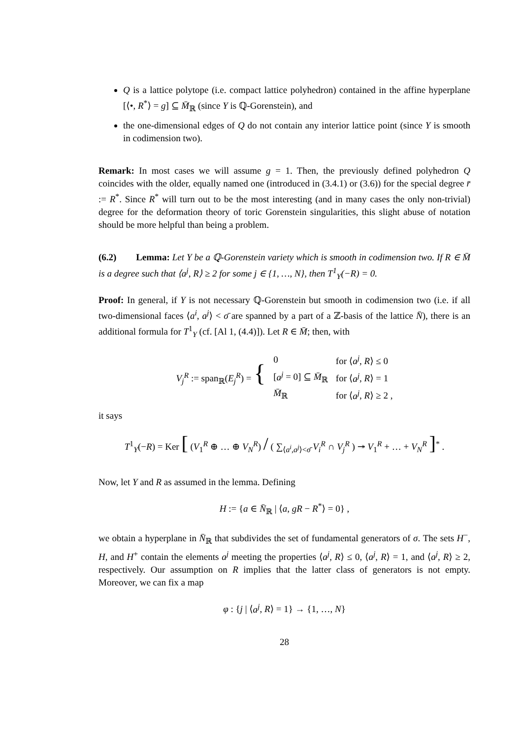Q is a lattice polytope (i.e. compact lattice polyhedron) contained in the affine hyperplane [⟨•, R<sup>*</sup>⟩ = g] ⊆ M̄<sub>ℝ</sub> (since Y is ℚ-Gorenstein), and
the one-dimensional edges of Q do not contain any interior lattice point (since Y is smooth in codimension two).
Remark: In most cases we will assume g = 1. Then, the previously defined polyhedron Q coincides with the older, equally named one (introduced in (3.4.1) or (3.6)) for the special degree r̄ := R<sup>*</sup>. Since R<sup>*</sup> will turn out to be the most interesting (and in many cases the only non-trivial) degree for the deformation theory of toric Gorenstein singularities, this slight abuse of notation should be more helpful than being a problem.
(6.2) Lemma: Let Y be a ℚ-Gorenstein variety which is smooth in codimension two. If R ∈ M̄ is a degree such that ⟨a<sup>j</sup>, R⟩ ≥ 2 for some j ∈ {1, …, N}, then T<sup>1</sup><sub>Y</sub>(−R) = 0.
Proof: In general, if Y is not necessary ℚ-Gorenstein but smooth in codimension two (i.e. if all two-dimensional faces ⟨a<sup>i</sup>, a<sup>j</sup>⟩ < σ̄ are spanned by a part of a ℤ-basis of the lattice N̄), there is an additional formula for T<sup>1</sup><sub>Y</sub> (cf. [Al 1, (4.4)]). Let R ∈ M̄; then, with
| V<sub>j</sub><sup>R</sup> := span<sub>ℝ</sub>( E<sub>j</sub><sup>R</sup>) = { | 0 | for ⟨ a<sup>j</sup> , R ⟩ ≤ 0 |
| | [ a<sup>j</sup> = 0] ⊆ M̄<sub>ℝ</sub> | for ⟨ a<sup>j</sup> , R ⟩ = 1 |
| | M̄<sub>ℝ</sub> | for ⟨ a<sup>j</sup> , R ⟩ ≥ 2 , |
it says
T<sup>1</sup><sub>Y</sub>(−R) = Ker [ (V<sub>1</sub><sup>R</sup> ⊕ … ⊕ V<sub>N</sub><sup>R</sup>) / ( ∑<sub>⟨a<sup>i</sup>,a<sup>j</sup>⟩<σ̄</sub> V<sub>i</sub><sup>R</sup> ∩ V<sub>j</sub><sup>R</sup> ) ↠ V<sub>1</sub><sup>R</sup> + … + V<sub>N</sub><sup>R</sup> ]<sup>*</sup> .
Now, let Y and R as assumed in the lemma. Defining
H := {a ∈ N̄<sub>ℝ</sub> | ⟨a, gR − R<sup>*</sup>⟩ = 0} ,
we obtain a hyperplane in N̄<sub>ℝ</sub> that subdivides the set of fundamental generators of σ. The sets H<sup>−</sup>, H, and H<sup>+</sup> contain the elements a<sup>j</sup> meeting the properties ⟨a<sup>j</sup>, R⟩ ≤ 0, ⟨a<sup>j</sup>, R⟩ = 1, and ⟨a<sup>j</sup>, R⟩ ≥ 2, respectively. Our assumption on R implies that the latter class of generators is not empty. Moreover, we can fix a map
φ : {j | ⟨a<sup>j</sup>, R⟩ = 1} → {1, …, N}
28